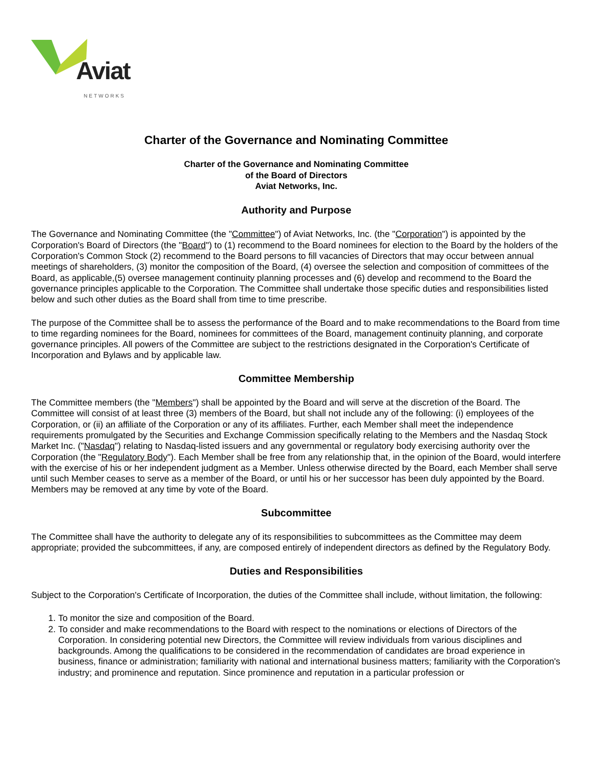Aviat NETWORKS
Charter of the Governance and Nominating Committee
Charter of the Governance and Nominating Committee
of the Board of Directors
Aviat Networks, Inc.
Authority and Purpose
The Governance and Nominating Committee (the "Committee") of Aviat Networks, Inc. (the "Corporation") is appointed by the Corporation's Board of Directors (the "Board") to (1) recommend to the Board nominees for election to the Board by the holders of the Corporation's Common Stock (2) recommend to the Board persons to fill vacancies of Directors that may occur between annual meetings of shareholders, (3) monitor the composition of the Board, (4) oversee the selection and composition of committees of the Board, as applicable,(5) oversee management continuity planning processes and (6) develop and recommend to the Board the governance principles applicable to the Corporation. The Committee shall undertake those specific duties and responsibilities listed below and such other duties as the Board shall from time to time prescribe.
The purpose of the Committee shall be to assess the performance of the Board and to make recommendations to the Board from time to time regarding nominees for the Board, nominees for committees of the Board, management continuity planning, and corporate governance principles. All powers of the Committee are subject to the restrictions designated in the Corporation's Certificate of Incorporation and Bylaws and by applicable law.
Committee Membership
The Committee members (the "Members") shall be appointed by the Board and will serve at the discretion of the Board. The Committee will consist of at least three (3) members of the Board, but shall not include any of the following: (i) employees of the Corporation, or (ii) an affiliate of the Corporation or any of its affiliates. Further, each Member shall meet the independence requirements promulgated by the Securities and Exchange Commission specifically relating to the Members and the Nasdaq Stock Market Inc. ("Nasdaq") relating to Nasdaq-listed issuers and any governmental or regulatory body exercising authority over the Corporation (the "Regulatory Body"). Each Member shall be free from any relationship that, in the opinion of the Board, would interfere with the exercise of his or her independent judgment as a Member. Unless otherwise directed by the Board, each Member shall serve until such Member ceases to serve as a member of the Board, or until his or her successor has been duly appointed by the Board. Members may be removed at any time by vote of the Board.
Subcommittee
The Committee shall have the authority to delegate any of its responsibilities to subcommittees as the Committee may deem appropriate; provided the subcommittees, if any, are composed entirely of independent directors as defined by the Regulatory Body.
Duties and Responsibilities
Subject to the Corporation's Certificate of Incorporation, the duties of the Committee shall include, without limitation, the following:
1. To monitor the size and composition of the Board.
2. To consider and make recommendations to the Board with respect to the nominations or elections of Directors of the Corporation. In considering potential new Directors, the Committee will review individuals from various disciplines and backgrounds. Among the qualifications to be considered in the recommendation of candidates are broad experience in business, finance or administration; familiarity with national and international business matters; familiarity with the Corporation's industry; and prominence and reputation. Since prominence and reputation in a particular profession or